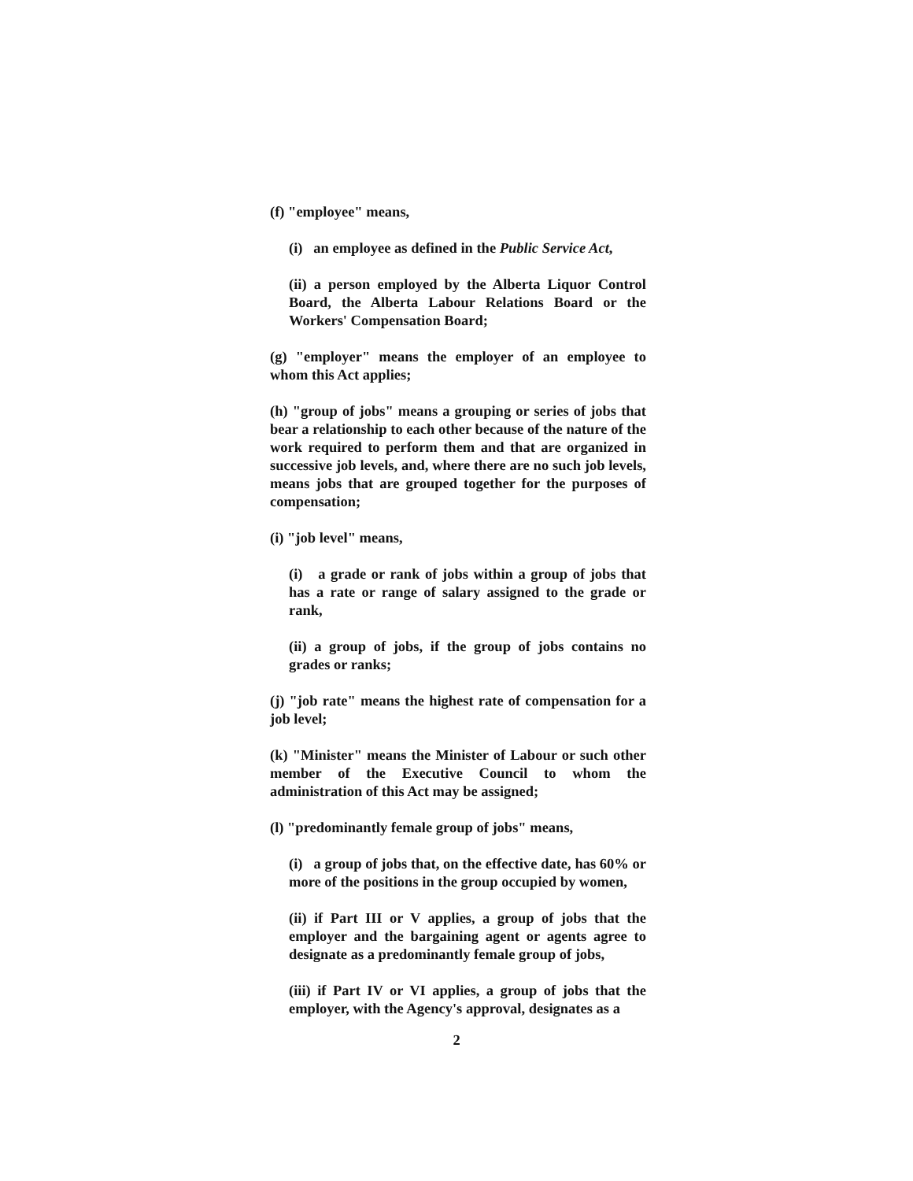(f) "employee" means,
(i) an employee as defined in the Public Service Act,
(ii) a person employed by the Alberta Liquor Control Board, the Alberta Labour Relations Board or the Workers' Compensation Board;
(g) "employer" means the employer of an employee to whom this Act applies;
(h) "group of jobs" means a grouping or series of jobs that bear a relationship to each other because of the nature of the work required to perform them and that are organized in successive job levels, and, where there are no such job levels, means jobs that are grouped together for the purposes of compensation;
(i) "job level" means,
(i) a grade or rank of jobs within a group of jobs that has a rate or range of salary assigned to the grade or rank,
(ii) a group of jobs, if the group of jobs contains no grades or ranks;
(j) "job rate" means the highest rate of compensation for a job level;
(k) "Minister" means the Minister of Labour or such other member of the Executive Council to whom the administration of this Act may be assigned;
(l) "predominantly female group of jobs" means,
(i) a group of jobs that, on the effective date, has 60% or more of the positions in the group occupied by women,
(ii) if Part III or V applies, a group of jobs that the employer and the bargaining agent or agents agree to designate as a predominantly female group of jobs,
(iii) if Part IV or VI applies, a group of jobs that the employer, with the Agency's approval, designates as a
2